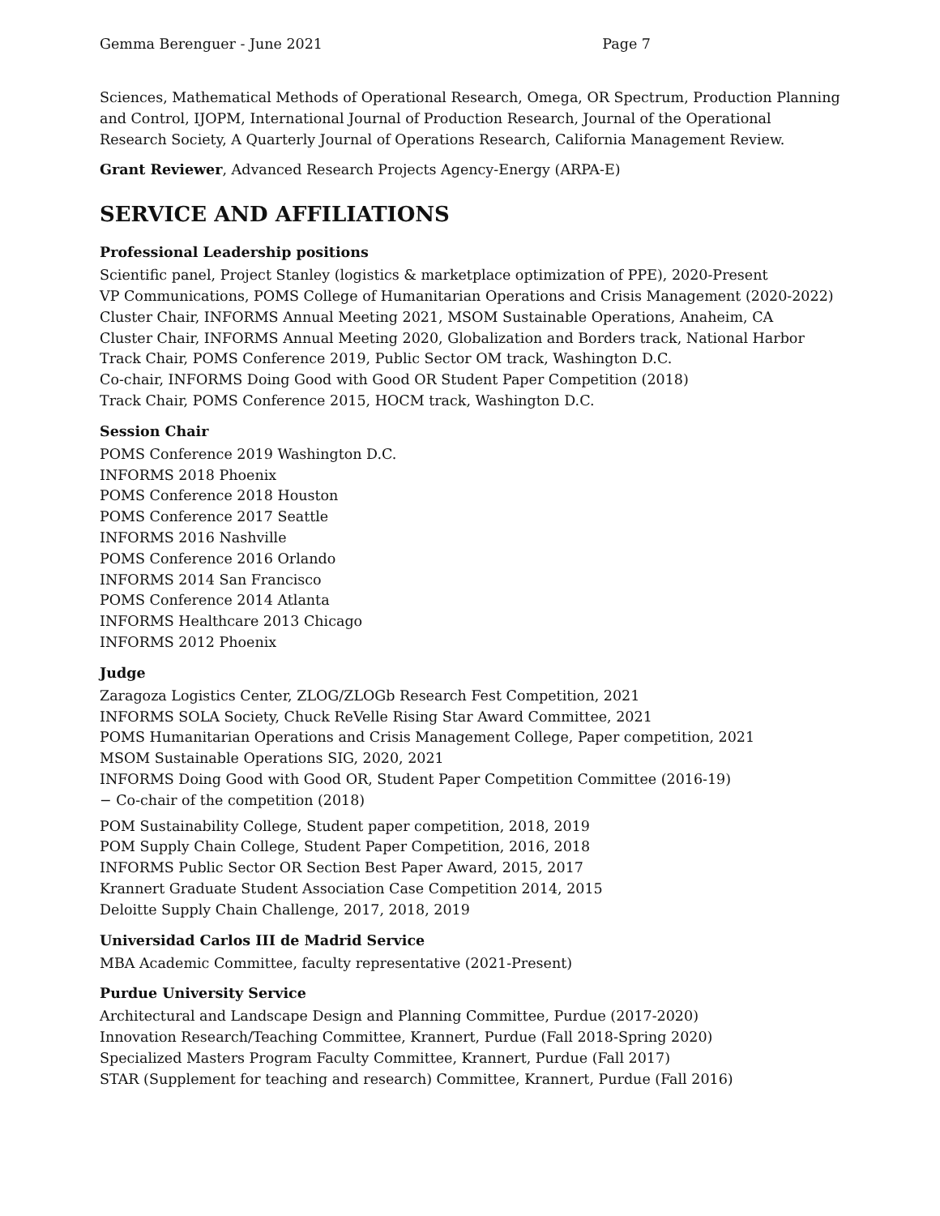Gemma Berenguer - June 2021 Page 7
Sciences, Mathematical Methods of Operational Research, Omega, OR Spectrum, Production Planning and Control, IJOPM, International Journal of Production Research, Journal of the Operational Research Society, A Quarterly Journal of Operations Research, California Management Review.
Grant Reviewer, Advanced Research Projects Agency-Energy (ARPA-E)
SERVICE AND AFFILIATIONS
Professional Leadership positions
Scientific panel, Project Stanley (logistics & marketplace optimization of PPE), 2020-Present
VP Communications, POMS College of Humanitarian Operations and Crisis Management (2020-2022)
Cluster Chair, INFORMS Annual Meeting 2021, MSOM Sustainable Operations, Anaheim, CA
Cluster Chair, INFORMS Annual Meeting 2020, Globalization and Borders track, National Harbor
Track Chair, POMS Conference 2019, Public Sector OM track, Washington D.C.
Co-chair, INFORMS Doing Good with Good OR Student Paper Competition (2018)
Track Chair, POMS Conference 2015, HOCM track, Washington D.C.
Session Chair
POMS Conference 2019 Washington D.C.
INFORMS 2018 Phoenix
POMS Conference 2018 Houston
POMS Conference 2017 Seattle
INFORMS 2016 Nashville
POMS Conference 2016 Orlando
INFORMS 2014 San Francisco
POMS Conference 2014 Atlanta
INFORMS Healthcare 2013 Chicago
INFORMS 2012 Phoenix
Judge
Zaragoza Logistics Center, ZLOG/ZLOGb Research Fest Competition, 2021
INFORMS SOLA Society, Chuck ReVelle Rising Star Award Committee, 2021
POMS Humanitarian Operations and Crisis Management College, Paper competition, 2021
MSOM Sustainable Operations SIG, 2020, 2021
INFORMS Doing Good with Good OR, Student Paper Competition Committee (2016-19)
− Co-chair of the competition (2018)
POM Sustainability College, Student paper competition, 2018, 2019
POM Supply Chain College, Student Paper Competition, 2016, 2018
INFORMS Public Sector OR Section Best Paper Award, 2015, 2017
Krannert Graduate Student Association Case Competition 2014, 2015
Deloitte Supply Chain Challenge, 2017, 2018, 2019
Universidad Carlos III de Madrid Service
MBA Academic Committee, faculty representative (2021-Present)
Purdue University Service
Architectural and Landscape Design and Planning Committee, Purdue (2017-2020)
Innovation Research/Teaching Committee, Krannert, Purdue (Fall 2018-Spring 2020)
Specialized Masters Program Faculty Committee, Krannert, Purdue (Fall 2017)
STAR (Supplement for teaching and research) Committee, Krannert, Purdue (Fall 2016)